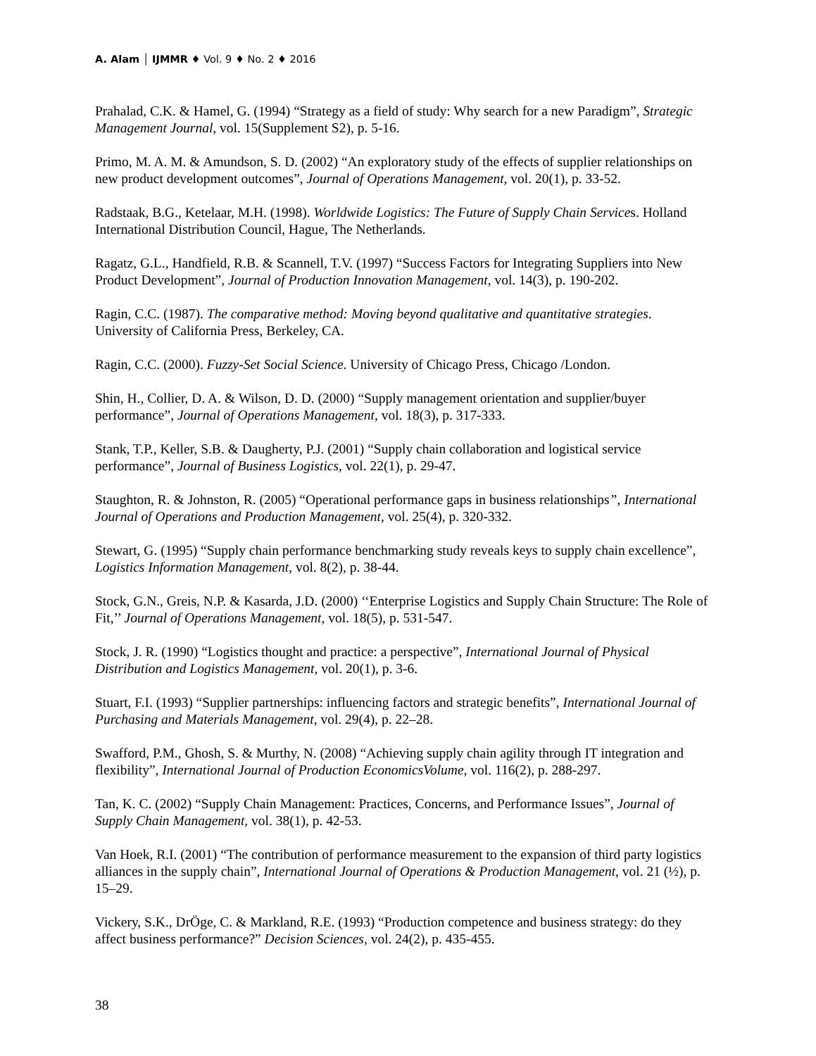A. Alam │ IJMMR ♦ Vol. 9 ♦ No. 2 ♦ 2016
Prahalad, C.K. & Hamel, G. (1994) “Strategy as a field of study: Why search for a new Paradigm”, Strategic Management Journal, vol. 15(Supplement S2), p. 5-16.
Primo, M. A. M. & Amundson, S. D. (2002) “An exploratory study of the effects of supplier relationships on new product development outcomes”, Journal of Operations Management, vol. 20(1), p. 33-52.
Radstaak, B.G., Ketelaar, M.H. (1998). Worldwide Logistics: The Future of Supply Chain Services. Holland International Distribution Council, Hague, The Netherlands.
Ragatz, G.L., Handfield, R.B. & Scannell, T.V. (1997) “Success Factors for Integrating Suppliers into New Product Development”, Journal of Production Innovation Management, vol. 14(3), p. 190-202.
Ragin, C.C. (1987). The comparative method: Moving beyond qualitative and quantitative strategies. University of California Press, Berkeley, CA.
Ragin, C.C. (2000). Fuzzy-Set Social Science. University of Chicago Press, Chicago /London.
Shin, H., Collier, D. A. & Wilson, D. D. (2000) “Supply management orientation and supplier/buyer performance”, Journal of Operations Management, vol. 18(3), p. 317-333.
Stank, T.P., Keller, S.B. & Daugherty, P.J. (2001) “Supply chain collaboration and logistical service performance”, Journal of Business Logistics, vol. 22(1), p. 29-47.
Staughton, R. & Johnston, R. (2005) “Operational performance gaps in business relationships”, International Journal of Operations and Production Management, vol. 25(4), p. 320-332.
Stewart, G. (1995) “Supply chain performance benchmarking study reveals keys to supply chain excellence”, Logistics Information Management, vol. 8(2), p. 38-44.
Stock, G.N., Greis, N.P. & Kasarda, J.D. (2000) ‘‘Enterprise Logistics and Supply Chain Structure: The Role of Fit,’’ Journal of Operations Management, vol. 18(5), p. 531-547.
Stock, J. R. (1990) “Logistics thought and practice: a perspective”, International Journal of Physical Distribution and Logistics Management, vol. 20(1), p. 3-6.
Stuart, F.I. (1993) “Supplier partnerships: influencing factors and strategic benefits”, International Journal of Purchasing and Materials Management, vol. 29(4), p. 22–28.
Swafford, P.M., Ghosh, S. & Murthy, N. (2008) “Achieving supply chain agility through IT integration and flexibility”, International Journal of Production EconomicsVolume, vol. 116(2), p. 288-297.
Tan, K. C. (2002) “Supply Chain Management: Practices, Concerns, and Performance Issues”, Journal of Supply Chain Management, vol. 38(1), p. 42-53.
Van Hoek, R.I. (2001) “The contribution of performance measurement to the expansion of third party logistics alliances in the supply chain”, International Journal of Operations & Production Management, vol. 21 (½), p. 15–29.
Vickery, S.K., DrÖge, C. & Markland, R.E. (1993) “Production competence and business strategy: do they affect business performance?” Decision Sciences, vol. 24(2), p. 435-455.
38